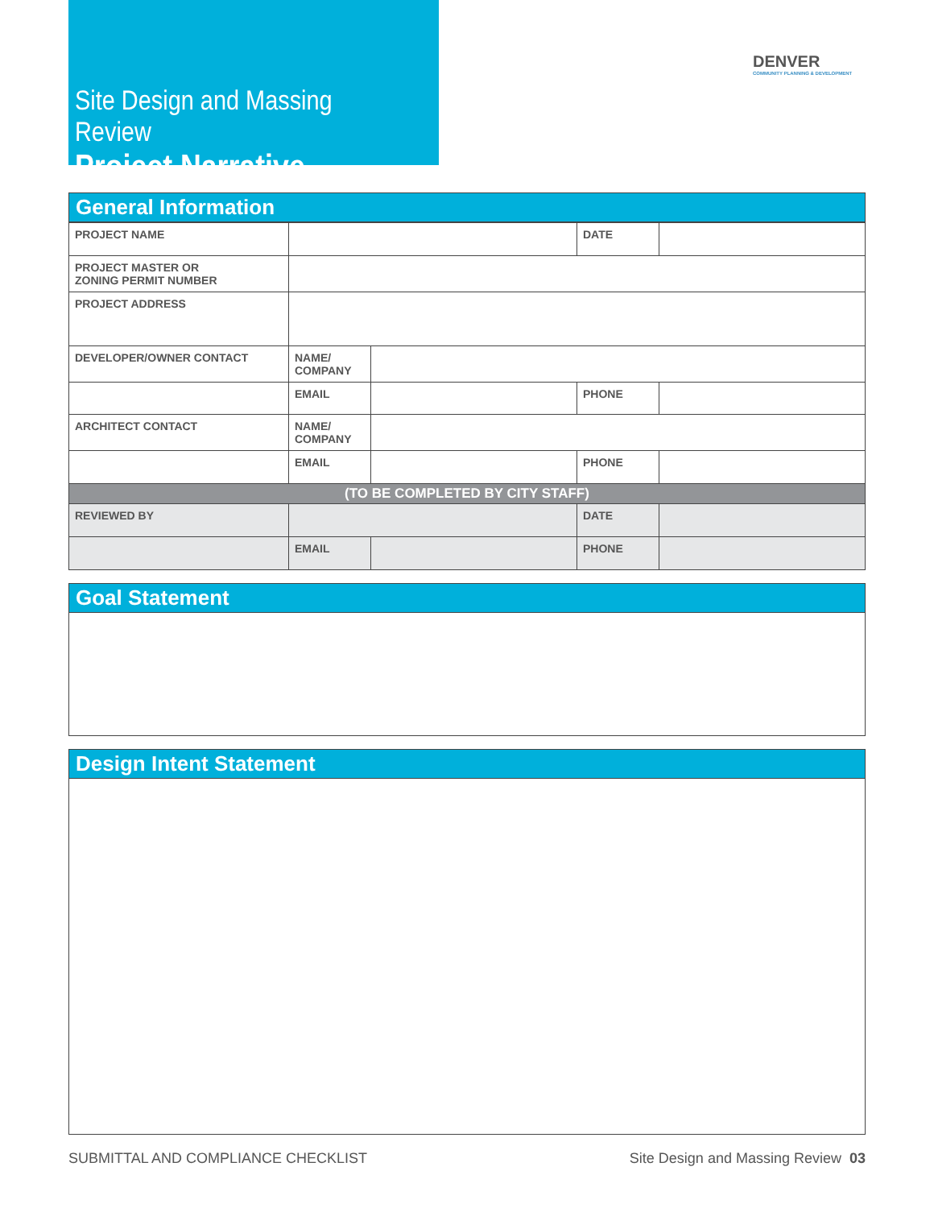Site Design and Massing Review
Project Narrative
DENVER
COMMUNITY PLANNING & DEVELOPMENT
General Information
| PROJECT NAME | | | DATE | |
| PROJECT MASTER OR ZONING PERMIT NUMBER | | | | |
| PROJECT ADDRESS | | | | |
| DEVELOPER/OWNER CONTACT | NAME/ COMPANY | | | |
| | EMAIL | | PHONE | |
| ARCHITECT CONTACT | NAME/ COMPANY | | | |
| | EMAIL | | PHONE | |
| (TO BE COMPLETED BY CITY STAFF) | | | | |
| REVIEWED BY | | | DATE | |
| | EMAIL | | PHONE | |
Goal Statement
Design Intent Statement
SUBMITTAL AND COMPLIANCE CHECKLIST Site Design and Massing Review 03